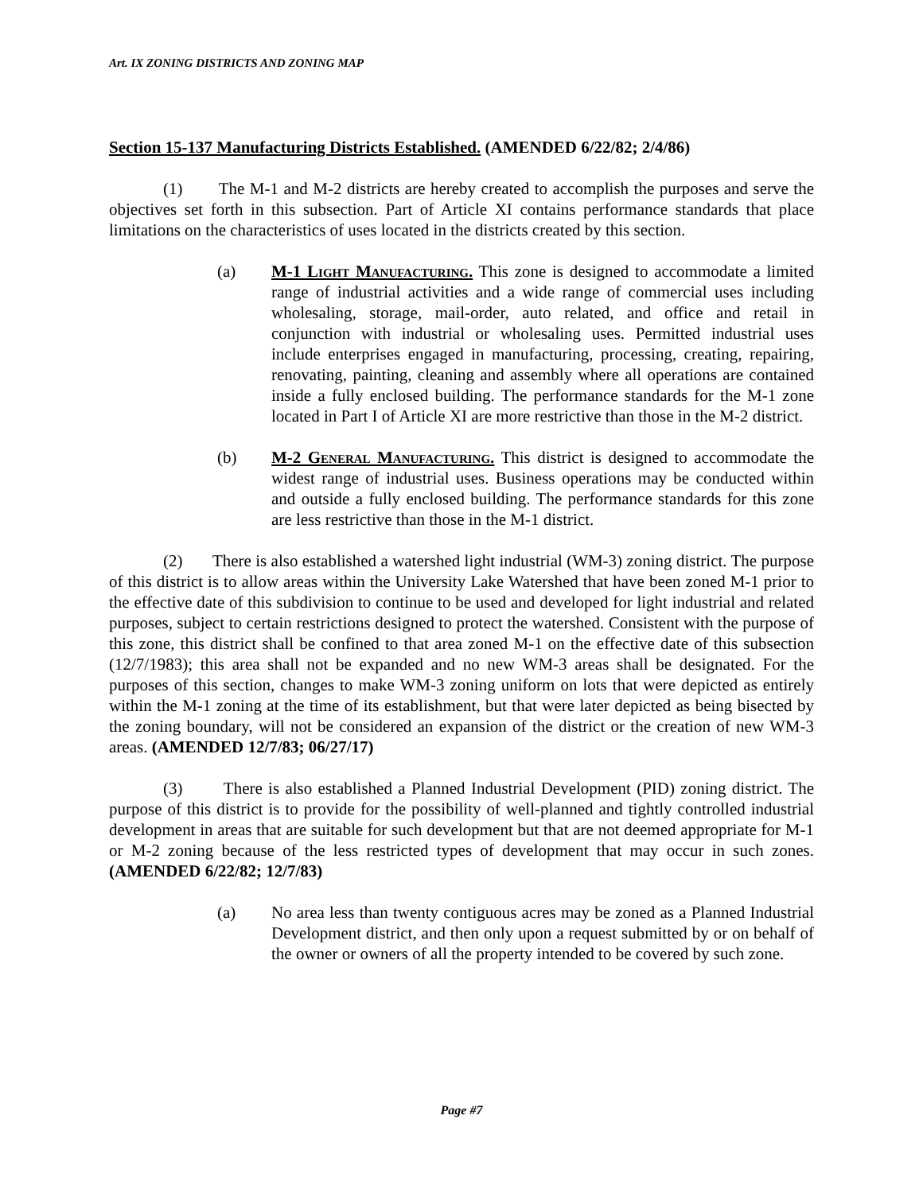Art. IX ZONING DISTRICTS AND ZONING MAP
Section 15-137 Manufacturing Districts Established. (AMENDED 6/22/82; 2/4/86)
(1) The M-1 and M-2 districts are hereby created to accomplish the purposes and serve the objectives set forth in this subsection. Part of Article XI contains performance standards that place limitations on the characteristics of uses located in the districts created by this section.
(a) M-1 Light Manufacturing. This zone is designed to accommodate a limited range of industrial activities and a wide range of commercial uses including wholesaling, storage, mail-order, auto related, and office and retail in conjunction with industrial or wholesaling uses. Permitted industrial uses include enterprises engaged in manufacturing, processing, creating, repairing, renovating, painting, cleaning and assembly where all operations are contained inside a fully enclosed building. The performance standards for the M-1 zone located in Part I of Article XI are more restrictive than those in the M-2 district.
(b) M-2 General Manufacturing. This district is designed to accommodate the widest range of industrial uses. Business operations may be conducted within and outside a fully enclosed building. The performance standards for this zone are less restrictive than those in the M-1 district.
(2) There is also established a watershed light industrial (WM-3) zoning district. The purpose of this district is to allow areas within the University Lake Watershed that have been zoned M-1 prior to the effective date of this subdivision to continue to be used and developed for light industrial and related purposes, subject to certain restrictions designed to protect the watershed. Consistent with the purpose of this zone, this district shall be confined to that area zoned M-1 on the effective date of this subsection (12/7/1983); this area shall not be expanded and no new WM-3 areas shall be designated. For the purposes of this section, changes to make WM-3 zoning uniform on lots that were depicted as entirely within the M-1 zoning at the time of its establishment, but that were later depicted as being bisected by the zoning boundary, will not be considered an expansion of the district or the creation of new WM-3 areas. (AMENDED 12/7/83; 06/27/17)
(3) There is also established a Planned Industrial Development (PID) zoning district. The purpose of this district is to provide for the possibility of well-planned and tightly controlled industrial development in areas that are suitable for such development but that are not deemed appropriate for M-1 or M-2 zoning because of the less restricted types of development that may occur in such zones. (AMENDED 6/22/82; 12/7/83)
(a) No area less than twenty contiguous acres may be zoned as a Planned Industrial Development district, and then only upon a request submitted by or on behalf of the owner or owners of all the property intended to be covered by such zone.
Page #7